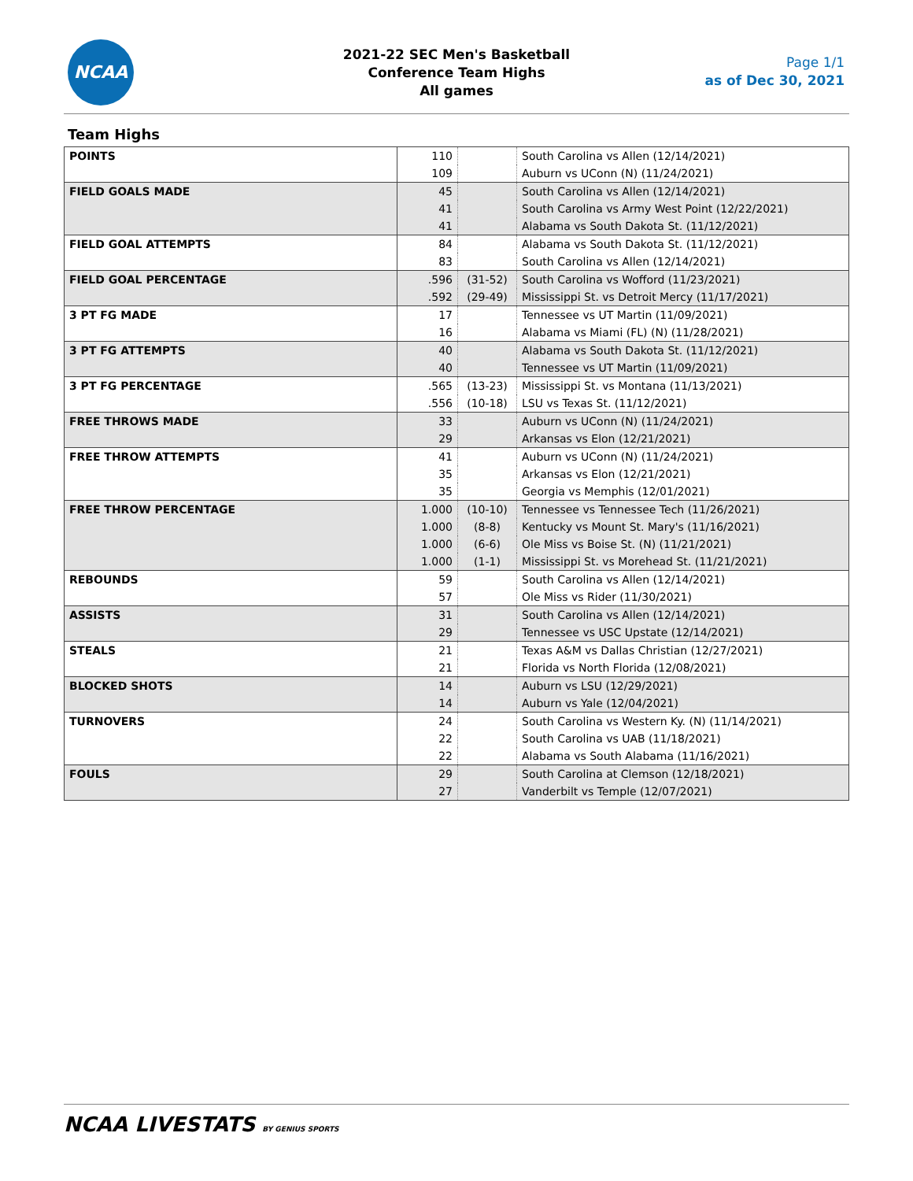NCAA
2021-22 SEC Men's Basketball
Conference Team Highs
All games
Page 1/1
as of Dec 30, 2021
Team Highs
| POINTS | 110 | | South Carolina vs Allen (12/14/2021) |
| | 109 | | Auburn vs UConn (N) (11/24/2021) |
| FIELD GOALS MADE | 45 | | South Carolina vs Allen (12/14/2021) |
| | 41 | | South Carolina vs Army West Point (12/22/2021) |
| | 41 | | Alabama vs South Dakota St. (11/12/2021) |
| FIELD GOAL ATTEMPTS | 84 | | Alabama vs South Dakota St. (11/12/2021) |
| | 83 | | South Carolina vs Allen (12/14/2021) |
| FIELD GOAL PERCENTAGE | .596 | (31-52) | South Carolina vs Wofford (11/23/2021) |
| | .592 | (29-49) | Mississippi St. vs Detroit Mercy (11/17/2021) |
| 3 PT FG MADE | 17 | | Tennessee vs UT Martin (11/09/2021) |
| | 16 | | Alabama vs Miami (FL) (N) (11/28/2021) |
| 3 PT FG ATTEMPTS | 40 | | Alabama vs South Dakota St. (11/12/2021) |
| | 40 | | Tennessee vs UT Martin (11/09/2021) |
| 3 PT FG PERCENTAGE | .565 | (13-23) | Mississippi St. vs Montana (11/13/2021) |
| | .556 | (10-18) | LSU vs Texas St. (11/12/2021) |
| FREE THROWS MADE | 33 | | Auburn vs UConn (N) (11/24/2021) |
| | 29 | | Arkansas vs Elon (12/21/2021) |
| FREE THROW ATTEMPTS | 41 | | Auburn vs UConn (N) (11/24/2021) |
| | 35 | | Arkansas vs Elon (12/21/2021) |
| | 35 | | Georgia vs Memphis (12/01/2021) |
| FREE THROW PERCENTAGE | 1.000 | (10-10) | Tennessee vs Tennessee Tech (11/26/2021) |
| | 1.000 | (8-8) | Kentucky vs Mount St. Mary's (11/16/2021) |
| | 1.000 | (6-6) | Ole Miss vs Boise St. (N) (11/21/2021) |
| | 1.000 | (1-1) | Mississippi St. vs Morehead St. (11/21/2021) |
| REBOUNDS | 59 | | South Carolina vs Allen (12/14/2021) |
| | 57 | | Ole Miss vs Rider (11/30/2021) |
| ASSISTS | 31 | | South Carolina vs Allen (12/14/2021) |
| | 29 | | Tennessee vs USC Upstate (12/14/2021) |
| STEALS | 21 | | Texas A&M vs Dallas Christian (12/27/2021) |
| | 21 | | Florida vs North Florida (12/08/2021) |
| BLOCKED SHOTS | 14 | | Auburn vs LSU (12/29/2021) |
| | 14 | | Auburn vs Yale (12/04/2021) |
| TURNOVERS | 24 | | South Carolina vs Western Ky. (N) (11/14/2021) |
| | 22 | | South Carolina vs UAB (11/18/2021) |
| | 22 | | Alabama vs South Alabama (11/16/2021) |
| FOULS | 29 | | South Carolina at Clemson (12/18/2021) |
| | 27 | | Vanderbilt vs Temple (12/07/2021) |
NCAA LIVESTATS BY GENIUS SPORTS